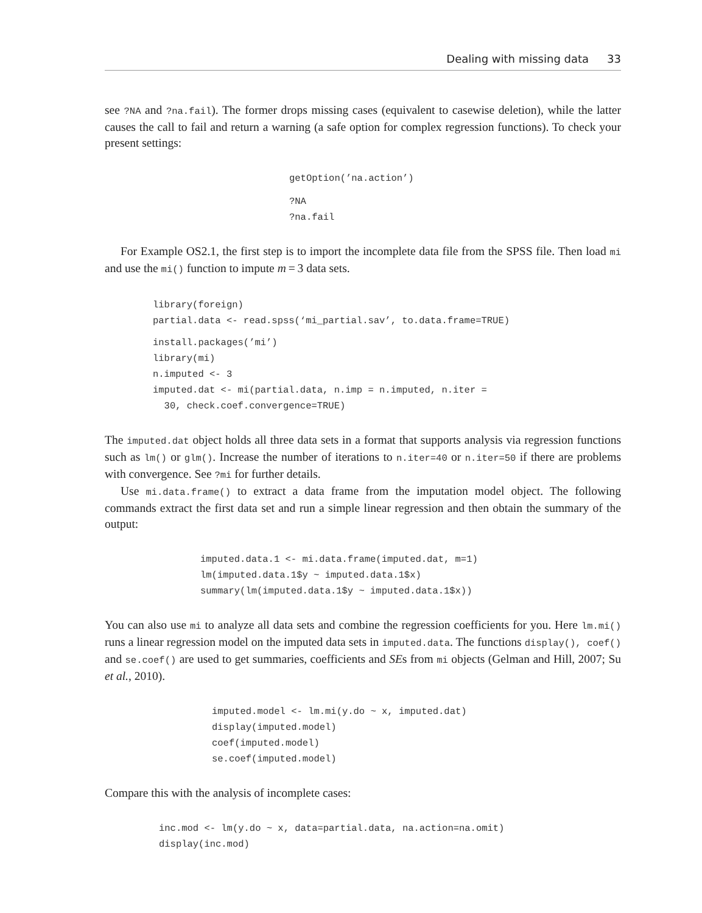Dealing with missing data 33
see ?NA and ?na.fail). The former drops missing cases (equivalent to casewise deletion), while the latter causes the call to fail and return a warning (a safe option for complex regression functions). To check your present settings:
getOption(’na.action’)
?NA
?na.fail
For Example OS2.1, the first step is to import the incomplete data file from the SPSS file. Then load mi and use the mi() function to impute m = 3 data sets.
library(foreign)
partial.data <- read.spss(‘mi_partial.sav’, to.data.frame=TRUE)
install.packages(’mi’)
library(mi)
n.imputed <- 3
imputed.dat <- mi(partial.data, n.imp = n.imputed, n.iter =
  30, check.coef.convergence=TRUE)
The imputed.dat object holds all three data sets in a format that supports analysis via regression functions such as lm() or glm(). Increase the number of iterations to n.iter=40 or n.iter=50 if there are problems with convergence. See ?mi for further details.
Use mi.data.frame() to extract a data frame from the imputation model object. The following commands extract the first data set and run a simple linear regression and then obtain the summary of the output:
imputed.data.1 <- mi.data.frame(imputed.dat, m=1)
lm(imputed.data.1$y ~ imputed.data.1$x)
summary(lm(imputed.data.1$y ~ imputed.data.1$x))
You can also use mi to analyze all data sets and combine the regression coefficients for you. Here lm.mi() runs a linear regression model on the imputed data sets in imputed.data. The functions display(), coef() and se.coef() are used to get summaries, coefficients and SEs from mi objects (Gelman and Hill, 2007; Su et al., 2010).
imputed.model <- lm.mi(y.do ~ x, imputed.dat)
display(imputed.model)
coef(imputed.model)
se.coef(imputed.model)
Compare this with the analysis of incomplete cases:
inc.mod <- lm(y.do ~ x, data=partial.data, na.action=na.omit)
display(inc.mod)